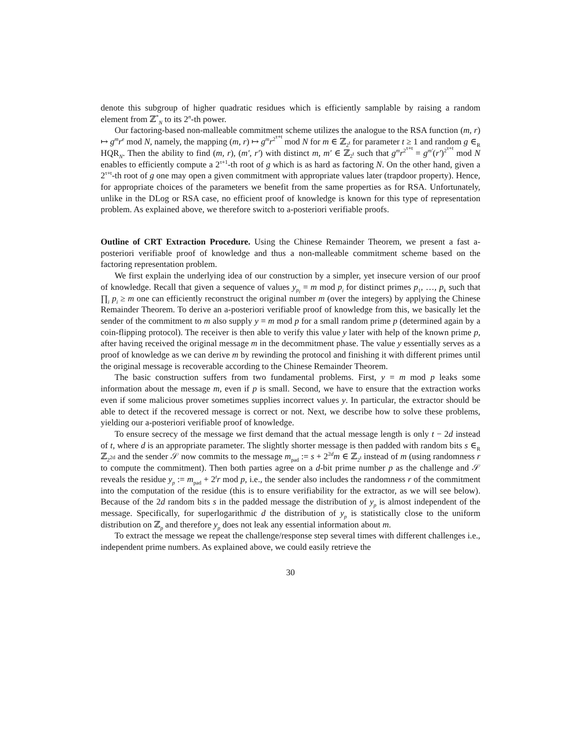denote this subgroup of higher quadratic residues which is efficiently samplable by raising a random element from ℤ<sup>*</sup><sub>N</sub> to its 2<sup>n</sup>-th power.
Our factoring-based non-malleable commitment scheme utilizes the analogue to the RSA function (m, r) ↦ g<sup>m</sup>r<sup>e</sup> mod N, namely, the mapping (m, r) ↦ g<sup>m</sup>r<sup>2<sup>τ+t</sup></sup> mod N for m ∈ ℤ<sub>2<sup>t</sup></sub> for parameter t ≥ 1 and random g ∈<sub>R</sub> HQR<sub>N</sub>. Then the ability to find (m, r), (m′, r′) with distinct m, m′ ∈ ℤ<sub>2<sup>t</sup></sub> such that g<sup>m</sup>r<sup>2<sup>τ+t</sup></sup> = g<sup>m′</sup>(r′)<sup>2<sup>τ+t</sup></sup> mod N enables to efficiently compute a 2<sup>τ+1</sup>-th root of g which is as hard as factoring N. On the other hand, given a 2<sup>τ+t</sup>-th root of g one may open a given commitment with appropriate values later (trapdoor property). Hence, for appropriate choices of the parameters we benefit from the same properties as for RSA. Unfortunately, unlike in the DLog or RSA case, no efficient proof of knowledge is known for this type of representation problem. As explained above, we therefore switch to a-posteriori verifiable proofs.
Outline of CRT Extraction Procedure. Using the Chinese Remainder Theorem, we present a fast a-posteriori verifiable proof of knowledge and thus a non-malleable commitment scheme based on the factoring representation problem.
We first explain the underlying idea of our construction by a simpler, yet insecure version of our proof of knowledge. Recall that given a sequence of values y<sub>p<sub>i</sub></sub> = m mod p<sub>i</sub> for distinct primes p<sub>1</sub>, …, p<sub>k</sub> such that ∏<sub>i</sub> p<sub>i</sub> ≥ m one can efficiently reconstruct the original number m (over the integers) by applying the Chinese Remainder Theorem. To derive an a-posteriori verifiable proof of knowledge from this, we basically let the sender of the commitment to m also supply y = m mod p for a small random prime p (determined again by a coin-flipping protocol). The receiver is then able to verify this value y later with help of the known prime p, after having received the original message m in the decommitment phase. The value y essentially serves as a proof of knowledge as we can derive m by rewinding the protocol and finishing it with different primes until the original message is recoverable according to the Chinese Remainder Theorem.
The basic construction suffers from two fundamental problems. First, y = m mod p leaks some information about the message m, even if p is small. Second, we have to ensure that the extraction works even if some malicious prover sometimes supplies incorrect values y. In particular, the extractor should be able to detect if the recovered message is correct or not. Next, we describe how to solve these problems, yielding our a-posteriori verifiable proof of knowledge.
To ensure secrecy of the message we first demand that the actual message length is only t − 2d instead of t, where d is an appropriate parameter. The slightly shorter message is then padded with random bits s ∈<sub>R</sub> ℤ<sub>2<sup>2d</sup></sub> and the sender 𝒮 now commits to the message m<sub>pad</sub> := s + 2<sup>2d</sup>m ∈ ℤ<sub>2<sup>t</sup></sub> instead of m (using randomness r to compute the commitment). Then both parties agree on a d-bit prime number p as the challenge and 𝒮 reveals the residue y<sub>p</sub> := m<sub>pad</sub> + 2<sup>t</sup>r mod p, i.e., the sender also includes the randomness r of the commitment into the computation of the residue (this is to ensure verifiability for the extractor, as we will see below). Because of the 2d random bits s in the padded message the distribution of y<sub>p</sub> is almost independent of the message. Specifically, for superlogarithmic d the distribution of y<sub>p</sub> is statistically close to the uniform distribution on ℤ<sub>p</sub> and therefore y<sub>p</sub> does not leak any essential information about m.
To extract the message we repeat the challenge/response step several times with different challenges i.e., independent prime numbers. As explained above, we could easily retrieve the
30